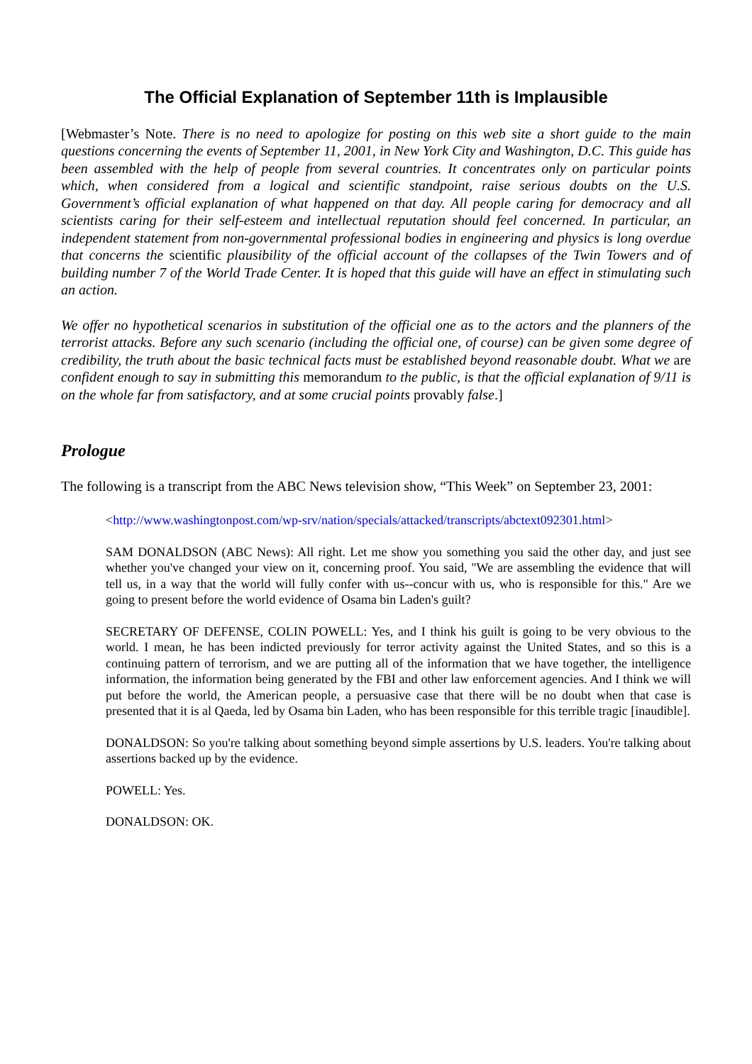The Official Explanation of September 11th is Implausible
[Webmaster’s Note. There is no need to apologize for posting on this web site a short guide to the main questions concerning the events of September 11, 2001, in New York City and Washington, D.C. This guide has been assembled with the help of people from several countries. It concentrates only on particular points which, when considered from a logical and scientific standpoint, raise serious doubts on the U.S. Government’s official explanation of what happened on that day. All people caring for democracy and all scientists caring for their self-esteem and intellectual reputation should feel concerned. In particular, an independent statement from non-governmental professional bodies in engineering and physics is long overdue that concerns the scientific plausibility of the official account of the collapses of the Twin Towers and of building number 7 of the World Trade Center. It is hoped that this guide will have an effect in stimulating such an action.
We offer no hypothetical scenarios in substitution of the official one as to the actors and the planners of the terrorist attacks. Before any such scenario (including the official one, of course) can be given some degree of credibility, the truth about the basic technical facts must be established beyond reasonable doubt. What we are confident enough to say in submitting this memorandum to the public, is that the official explanation of 9/11 is on the whole far from satisfactory, and at some crucial points provably false.]
Prologue
The following is a transcript from the ABC News television show, “This Week” on September 23, 2001:
<http://www.washingtonpost.com/wp-srv/nation/specials/attacked/transcripts/abctext092301.html>
SAM DONALDSON (ABC News): All right. Let me show you something you said the other day, and just see whether you've changed your view on it, concerning proof. You said, "We are assembling the evidence that will tell us, in a way that the world will fully confer with us--concur with us, who is responsible for this." Are we going to present before the world evidence of Osama bin Laden's guilt?
SECRETARY OF DEFENSE, COLIN POWELL: Yes, and I think his guilt is going to be very obvious to the world. I mean, he has been indicted previously for terror activity against the United States, and so this is a continuing pattern of terrorism, and we are putting all of the information that we have together, the intelligence information, the information being generated by the FBI and other law enforcement agencies. And I think we will put before the world, the American people, a persuasive case that there will be no doubt when that case is presented that it is al Qaeda, led by Osama bin Laden, who has been responsible for this terrible tragic [inaudible].
DONALDSON: So you're talking about something beyond simple assertions by U.S. leaders. You're talking about assertions backed up by the evidence.
POWELL: Yes.
DONALDSON: OK.